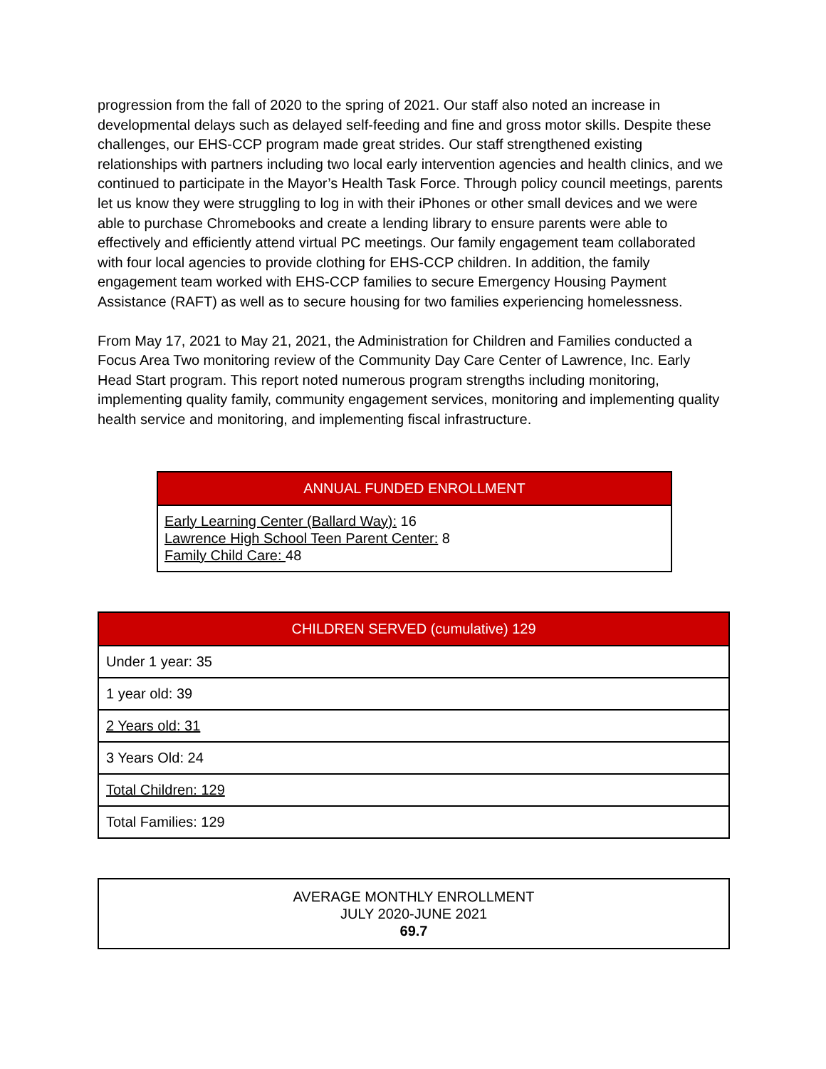progression from the fall of 2020 to the spring of 2021. Our staff also noted an increase in developmental delays such as delayed self-feeding and fine and gross motor skills. Despite these challenges, our EHS-CCP program made great strides. Our staff strengthened existing relationships with partners including two local early intervention agencies and health clinics, and we continued to participate in the Mayor’s Health Task Force. Through policy council meetings, parents let us know they were struggling to log in with their iPhones or other small devices and we were able to purchase Chromebooks and create a lending library to ensure parents were able to effectively and efficiently attend virtual PC meetings. Our family engagement team collaborated with four local agencies to provide clothing for EHS-CCP children. In addition, the family engagement team worked with EHS-CCP families to secure Emergency Housing Payment Assistance (RAFT) as well as to secure housing for two families experiencing homelessness.
From May 17, 2021 to May 21, 2021, the Administration for Children and Families conducted a Focus Area Two monitoring review of the Community Day Care Center of Lawrence, Inc. Early Head Start program. This report noted numerous program strengths including monitoring, implementing quality family, community engagement services, monitoring and implementing quality health service and monitoring, and implementing fiscal infrastructure.
| ANNUAL FUNDED ENROLLMENT |
| --- |
| Early Learning Center (Ballard Way): 16 Lawrence High School Teen Parent Center: 8 Family Child Care: 48 |
| CHILDREN SERVED (cumulative) 129 |
| --- |
| Under 1 year: 35 |
| 1 year old: 39 |
| 2 Years old: 31 |
| 3 Years Old: 24 |
| Total Children: 129 |
| Total Families: 129 |
| AVERAGE MONTHLY ENROLLMENT JULY 2020-JUNE 2021 69.7 |